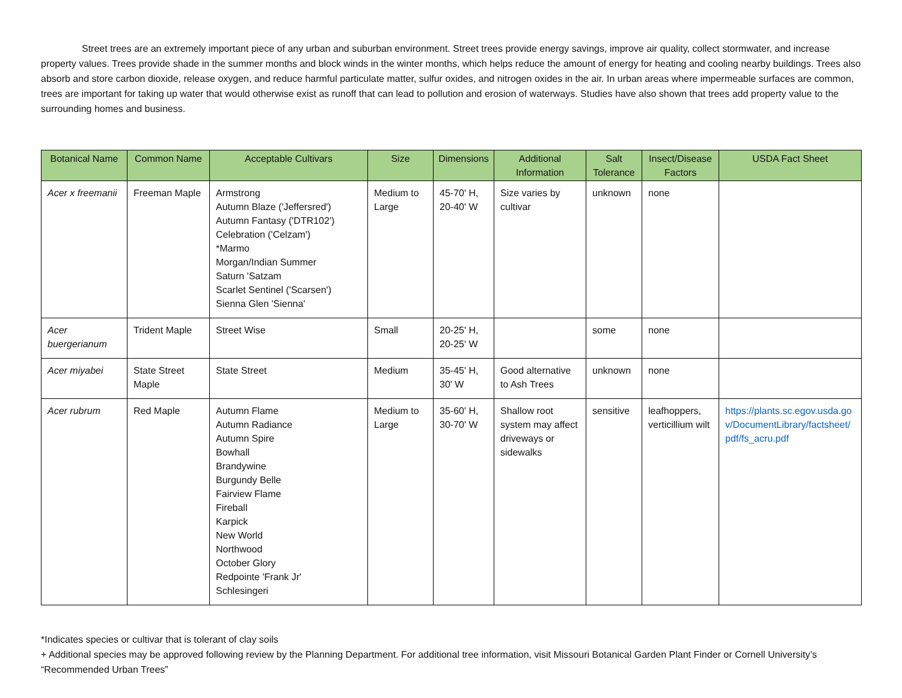Street trees are an extremely important piece of any urban and suburban environment. Street trees provide energy savings, improve air quality, collect stormwater, and increase property values. Trees provide shade in the summer months and block winds in the winter months, which helps reduce the amount of energy for heating and cooling nearby buildings. Trees also absorb and store carbon dioxide, release oxygen, and reduce harmful particulate matter, sulfur oxides, and nitrogen oxides in the air. In urban areas where impermeable surfaces are common, trees are important for taking up water that would otherwise exist as runoff that can lead to pollution and erosion of waterways. Studies have also shown that trees add property value to the surrounding homes and business.
| Botanical Name | Common Name | Acceptable Cultivars | Size | Dimensions | Additional Information | Salt Tolerance | Insect/Disease Factors | USDA Fact Sheet |
| --- | --- | --- | --- | --- | --- | --- | --- | --- |
| Acer x freemanii | Freeman Maple | Armstrong Autumn Blaze ('Jeffersred') Autumn Fantasy ('DTR102') Celebration ('Celzam') *Marmo Morgan/Indian Summer Saturn 'Satzam Scarlet Sentinel ('Scarsen') Sienna Glen 'Sienna' | Medium to Large | 45-70' H, 20-40' W | Size varies by cultivar | unknown | none | |
| Acer buergerianum | Trident Maple | Street Wise | Small | 20-25' H, 20-25' W | | some | none | |
| Acer miyabei | State Street Maple | State Street | Medium | 35-45' H, 30' W | Good alternative to Ash Trees | unknown | none | |
| Acer rubrum | Red Maple | Autumn Flame Autumn Radiance Autumn Spire Bowhall Brandywine Burgundy Belle Fairview Flame Fireball Karpick New World Northwood October Glory Redpointe 'Frank Jr' Schlesingeri | Medium to Large | 35-60' H, 30-70' W | Shallow root system may affect driveways or sidewalks | sensitive | leafhoppers, verticillium wilt | https://plants.sc.egov.usda.gov/DocumentLibrary/factsheet/pdf/fs_acru.pdf |
*Indicates species or cultivar that is tolerant of clay soils
+ Additional species may be approved following review by the Planning Department. For additional tree information, visit Missouri Botanical Garden Plant Finder or Cornell University’s “Recommended Urban Trees”